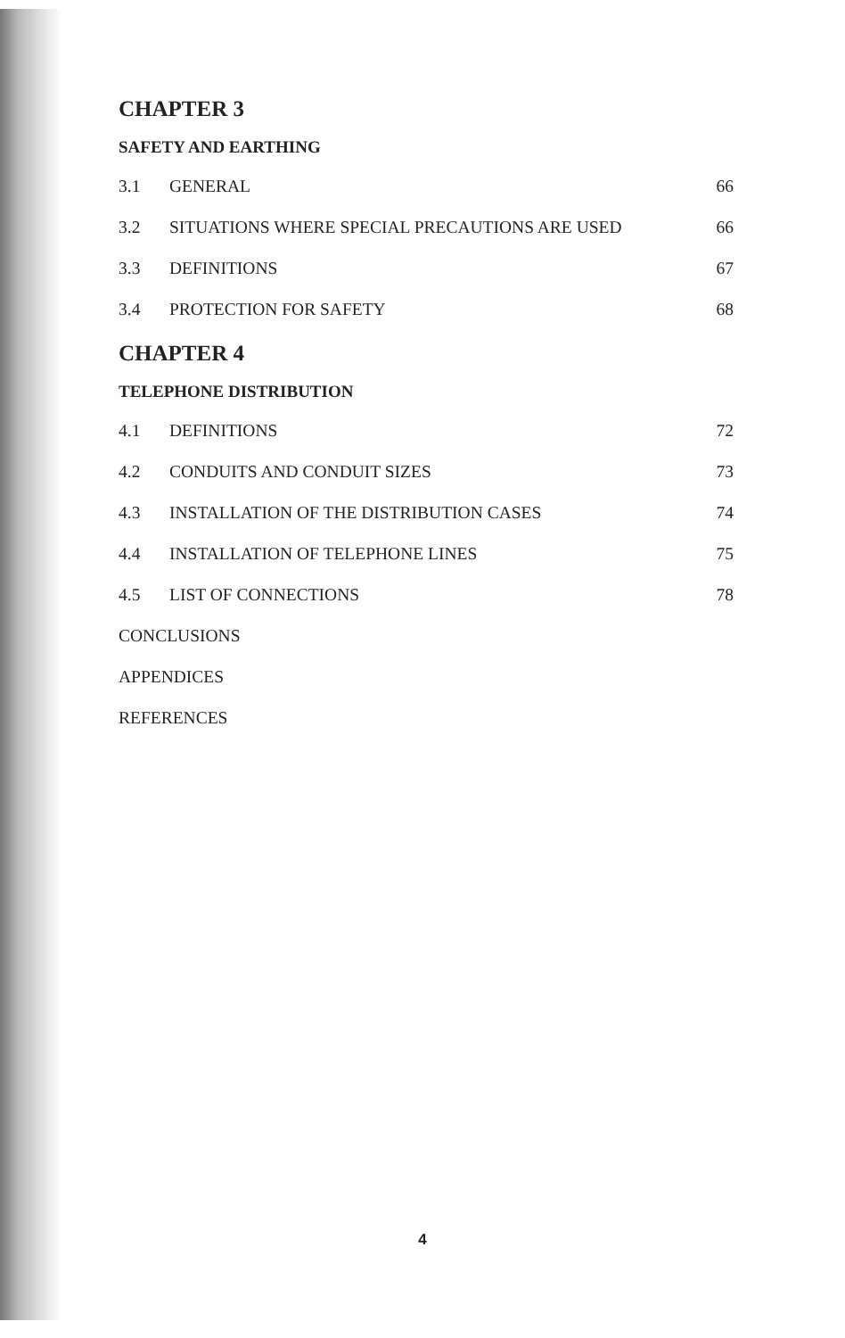CHAPTER 3
SAFETY AND EARTHING
3.1 GENERAL 66
3.2 SITUATIONS WHERE SPECIAL PRECAUTIONS ARE USED 66
3.3 DEFINITIONS 67
3.4 PROTECTION FOR SAFETY 68
CHAPTER 4
TELEPHONE DISTRIBUTION
4.1 DEFINITIONS 72
4.2 CONDUITS AND CONDUIT SIZES 73
4.3 INSTALLATION OF THE DISTRIBUTION CASES 74
4.4 INSTALLATION OF TELEPHONE LINES 75
4.5 LIST OF CONNECTIONS 78
CONCLUSIONS
APPENDICES
REFERENCES
4